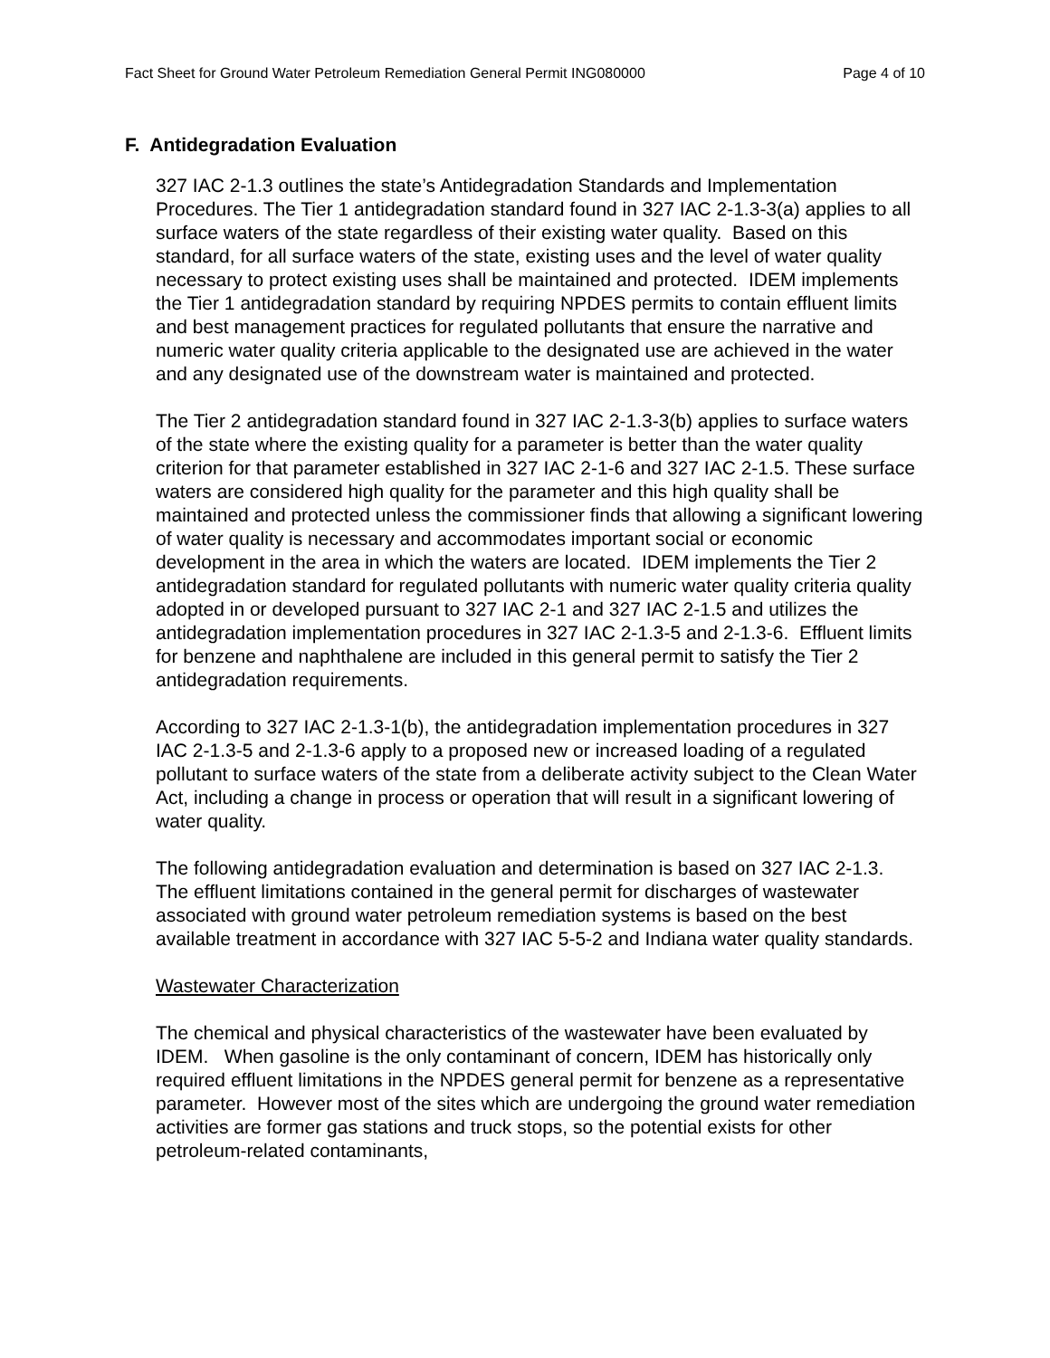Fact Sheet for Ground Water Petroleum Remediation General Permit ING080000 Page 4 of 10
F. Antidegradation Evaluation
327 IAC 2-1.3 outlines the state’s Antidegradation Standards and Implementation Procedures. The Tier 1 antidegradation standard found in 327 IAC 2-1.3-3(a) applies to all surface waters of the state regardless of their existing water quality. Based on this standard, for all surface waters of the state, existing uses and the level of water quality necessary to protect existing uses shall be maintained and protected. IDEM implements the Tier 1 antidegradation standard by requiring NPDES permits to contain effluent limits and best management practices for regulated pollutants that ensure the narrative and numeric water quality criteria applicable to the designated use are achieved in the water and any designated use of the downstream water is maintained and protected.
The Tier 2 antidegradation standard found in 327 IAC 2-1.3-3(b) applies to surface waters of the state where the existing quality for a parameter is better than the water quality criterion for that parameter established in 327 IAC 2-1-6 and 327 IAC 2-1.5. These surface waters are considered high quality for the parameter and this high quality shall be maintained and protected unless the commissioner finds that allowing a significant lowering of water quality is necessary and accommodates important social or economic development in the area in which the waters are located. IDEM implements the Tier 2 antidegradation standard for regulated pollutants with numeric water quality criteria quality adopted in or developed pursuant to 327 IAC 2-1 and 327 IAC 2-1.5 and utilizes the antidegradation implementation procedures in 327 IAC 2-1.3-5 and 2-1.3-6. Effluent limits for benzene and naphthalene are included in this general permit to satisfy the Tier 2 antidegradation requirements.
According to 327 IAC 2-1.3-1(b), the antidegradation implementation procedures in 327 IAC 2-1.3-5 and 2-1.3-6 apply to a proposed new or increased loading of a regulated pollutant to surface waters of the state from a deliberate activity subject to the Clean Water Act, including a change in process or operation that will result in a significant lowering of water quality.
The following antidegradation evaluation and determination is based on 327 IAC 2-1.3. The effluent limitations contained in the general permit for discharges of wastewater associated with ground water petroleum remediation systems is based on the best available treatment in accordance with 327 IAC 5-5-2 and Indiana water quality standards.
Wastewater Characterization
The chemical and physical characteristics of the wastewater have been evaluated by IDEM. When gasoline is the only contaminant of concern, IDEM has historically only required effluent limitations in the NPDES general permit for benzene as a representative parameter. However most of the sites which are undergoing the ground water remediation activities are former gas stations and truck stops, so the potential exists for other petroleum-related contaminants,